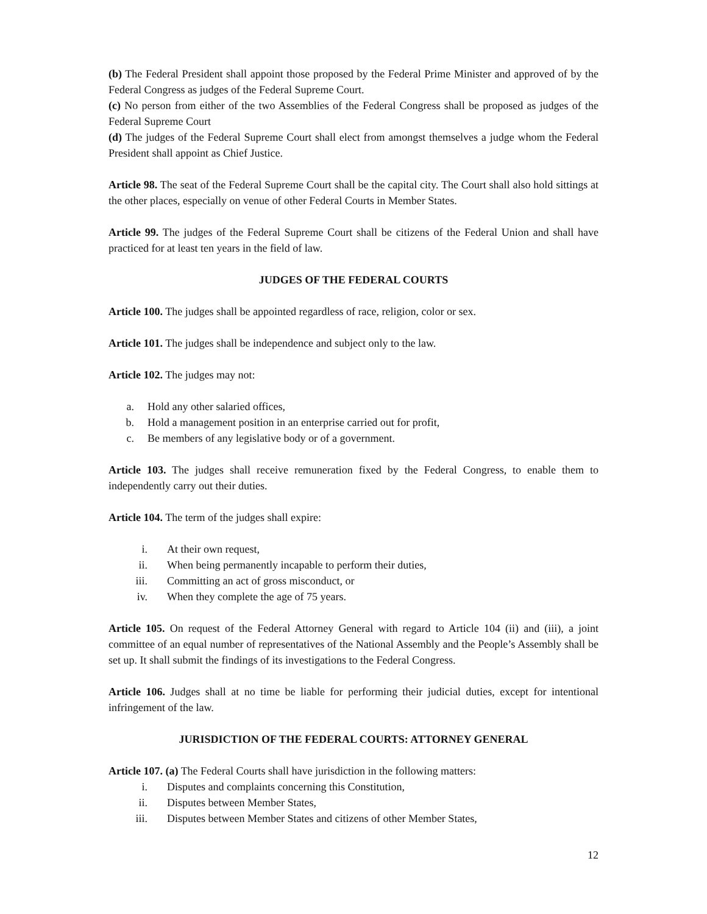(b) The Federal President shall appoint those proposed by the Federal Prime Minister and approved of by the Federal Congress as judges of the Federal Supreme Court.
(c) No person from either of the two Assemblies of the Federal Congress shall be proposed as judges of the Federal Supreme Court
(d) The judges of the Federal Supreme Court shall elect from amongst themselves a judge whom the Federal President shall appoint as Chief Justice.
Article 98. The seat of the Federal Supreme Court shall be the capital city. The Court shall also hold sittings at the other places, especially on venue of other Federal Courts in Member States.
Article 99. The judges of the Federal Supreme Court shall be citizens of the Federal Union and shall have practiced for at least ten years in the field of law.
JUDGES OF THE FEDERAL COURTS
Article 100. The judges shall be appointed regardless of race, religion, color or sex.
Article 101. The judges shall be independence and subject only to the law.
Article 102. The judges may not:
a. Hold any other salaried offices,
b. Hold a management position in an enterprise carried out for profit,
c. Be members of any legislative body or of a government.
Article 103. The judges shall receive remuneration fixed by the Federal Congress, to enable them to independently carry out their duties.
Article 104. The term of the judges shall expire:
i. At their own request,
ii. When being permanently incapable to perform their duties,
iii. Committing an act of gross misconduct, or
iv. When they complete the age of 75 years.
Article 105. On request of the Federal Attorney General with regard to Article 104 (ii) and (iii), a joint committee of an equal number of representatives of the National Assembly and the People’s Assembly shall be set up. It shall submit the findings of its investigations to the Federal Congress.
Article 106. Judges shall at no time be liable for performing their judicial duties, except for intentional infringement of the law.
JURISDICTION OF THE FEDERAL COURTS: ATTORNEY GENERAL
Article 107. (a) The Federal Courts shall have jurisdiction in the following matters:
i. Disputes and complaints concerning this Constitution,
ii. Disputes between Member States,
iii. Disputes between Member States and citizens of other Member States,
12